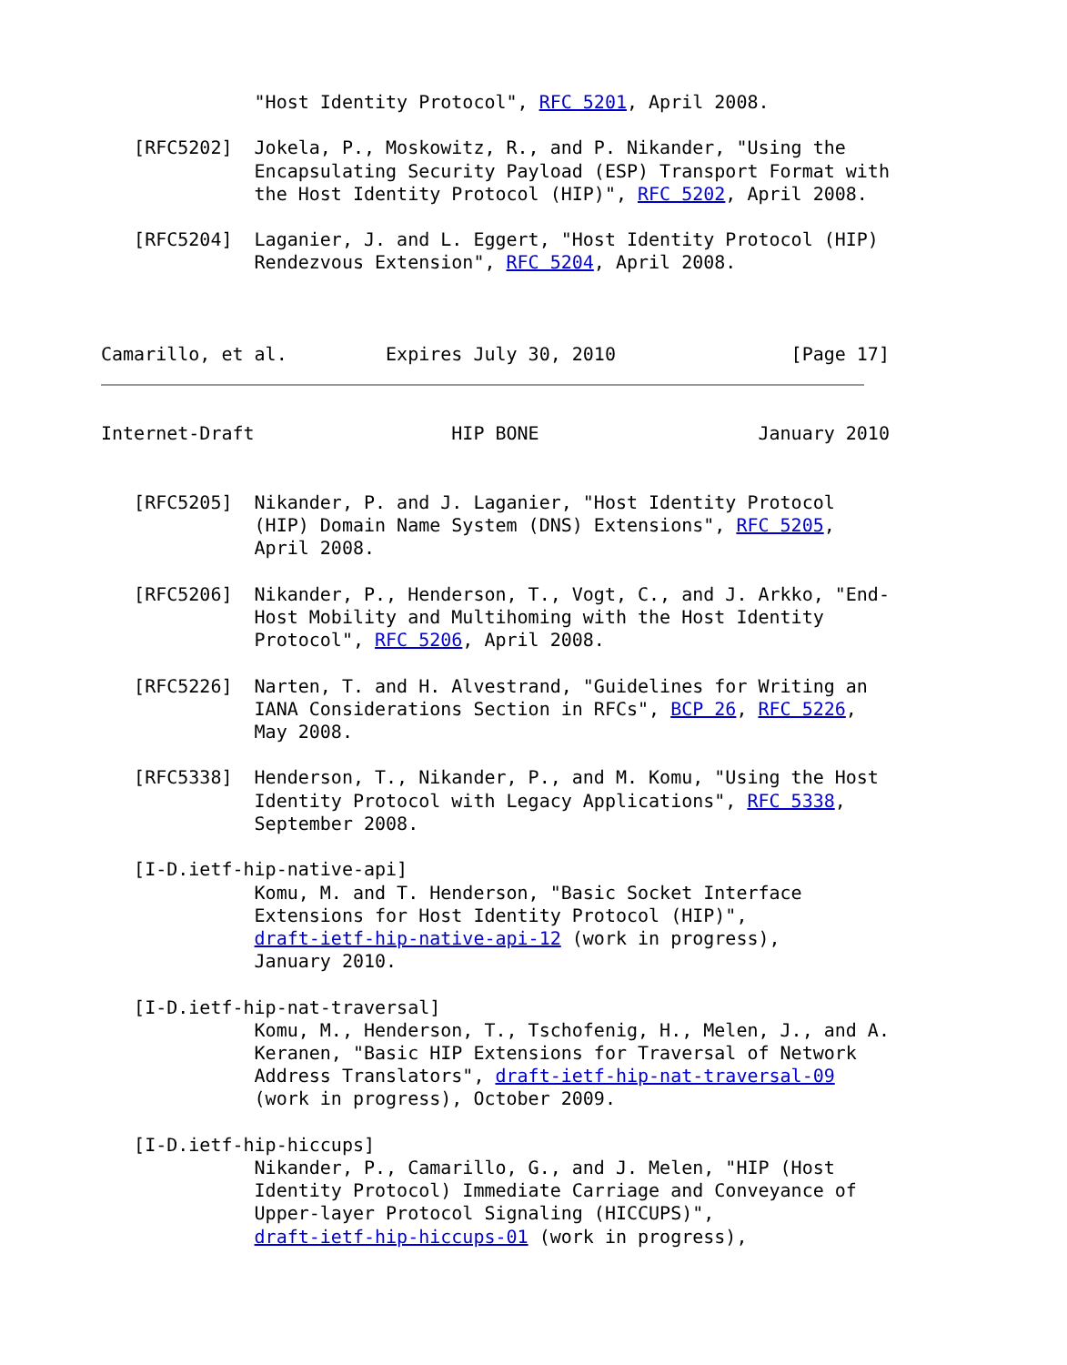"Host Identity Protocol", RFC 5201, April 2008.

   [RFC5202]  Jokela, P., Moskowitz, R., and P. Nikander, "Using the
              Encapsulating Security Payload (ESP) Transport Format with
              the Host Identity Protocol (HIP)", RFC 5202, April 2008.

   [RFC5204]  Laganier, J. and L. Eggert, "Host Identity Protocol (HIP)
              Rendezvous Extension", RFC 5204, April 2008.



Camarillo, et al.         Expires July 30, 2010                [Page 17]
Internet-Draft                  HIP BONE                    January 2010


   [RFC5205]  Nikander, P. and J. Laganier, "Host Identity Protocol
              (HIP) Domain Name System (DNS) Extensions", RFC 5205,
              April 2008.

   [RFC5206]  Nikander, P., Henderson, T., Vogt, C., and J. Arkko, "End-
              Host Mobility and Multihoming with the Host Identity
              Protocol", RFC 5206, April 2008.

   [RFC5226]  Narten, T. and H. Alvestrand, "Guidelines for Writing an
              IANA Considerations Section in RFCs", BCP 26, RFC 5226,
              May 2008.

   [RFC5338]  Henderson, T., Nikander, P., and M. Komu, "Using the Host
              Identity Protocol with Legacy Applications", RFC 5338,
              September 2008.

   [I-D.ietf-hip-native-api]
              Komu, M. and T. Henderson, "Basic Socket Interface
              Extensions for Host Identity Protocol (HIP)",
              draft-ietf-hip-native-api-12 (work in progress),
              January 2010.

   [I-D.ietf-hip-nat-traversal]
              Komu, M., Henderson, T., Tschofenig, H., Melen, J., and A.
              Keranen, "Basic HIP Extensions for Traversal of Network
              Address Translators", draft-ietf-hip-nat-traversal-09
              (work in progress), October 2009.

   [I-D.ietf-hip-hiccups]
              Nikander, P., Camarillo, G., and J. Melen, "HIP (Host
              Identity Protocol) Immediate Carriage and Conveyance of
              Upper-layer Protocol Signaling (HICCUPS)",
              draft-ietf-hip-hiccups-01 (work in progress),